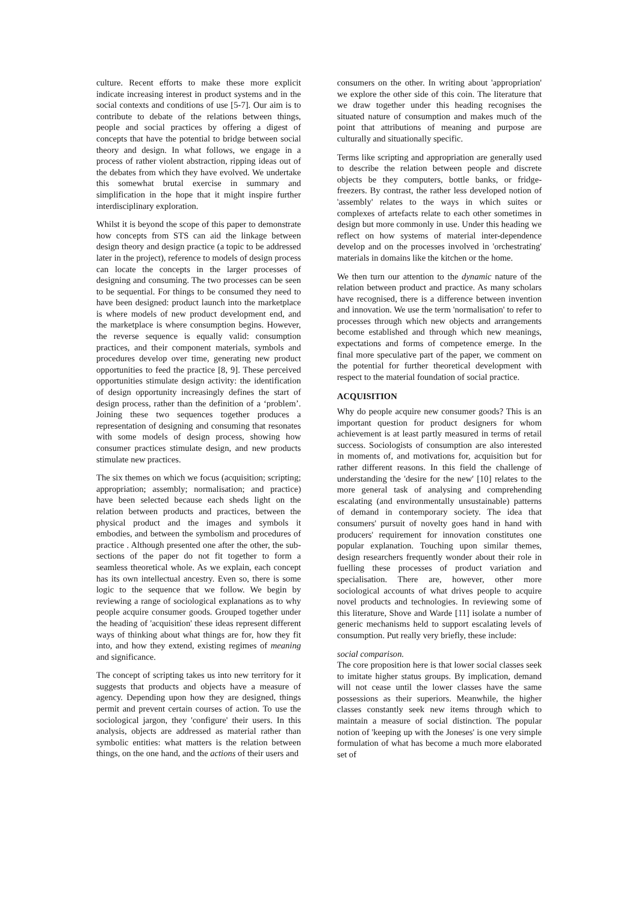culture. Recent efforts to make these more explicit indicate increasing interest in product systems and in the social contexts and conditions of use [5-7]. Our aim is to contribute to debate of the relations between things, people and social practices by offering a digest of concepts that have the potential to bridge between social theory and design. In what follows, we engage in a process of rather violent abstraction, ripping ideas out of the debates from which they have evolved. We undertake this somewhat brutal exercise in summary and simplification in the hope that it might inspire further interdisciplinary exploration.
Whilst it is beyond the scope of this paper to demonstrate how concepts from STS can aid the linkage between design theory and design practice (a topic to be addressed later in the project), reference to models of design process can locate the concepts in the larger processes of designing and consuming. The two processes can be seen to be sequential. For things to be consumed they need to have been designed: product launch into the marketplace is where models of new product development end, and the marketplace is where consumption begins. However, the reverse sequence is equally valid: consumption practices, and their component materials, symbols and procedures develop over time, generating new product opportunities to feed the practice [8, 9]. These perceived opportunities stimulate design activity: the identification of design opportunity increasingly defines the start of design process, rather than the definition of a ‘problem’. Joining these two sequences together produces a representation of designing and consuming that resonates with some models of design process, showing how consumer practices stimulate design, and new products stimulate new practices.
The six themes on which we focus (acquisition; scripting; appropriation; assembly; normalisation; and practice) have been selected because each sheds light on the relation between products and practices, between the physical product and the images and symbols it embodies, and between the symbolism and procedures of practice . Although presented one after the other, the sub-sections of the paper do not fit together to form a seamless theoretical whole. As we explain, each concept has its own intellectual ancestry. Even so, there is some logic to the sequence that we follow. We begin by reviewing a range of sociological explanations as to why people acquire consumer goods. Grouped together under the heading of 'acquisition' these ideas represent different ways of thinking about what things are for, how they fit into, and how they extend, existing regimes of meaning and significance.
The concept of scripting takes us into new territory for it suggests that products and objects have a measure of agency. Depending upon how they are designed, things permit and prevent certain courses of action. To use the sociological jargon, they 'configure' their users. In this analysis, objects are addressed as material rather than symbolic entities: what matters is the relation between things, on the one hand, and the actions of their users and
consumers on the other. In writing about 'appropriation' we explore the other side of this coin. The literature that we draw together under this heading recognises the situated nature of consumption and makes much of the point that attributions of meaning and purpose are culturally and situationally specific.
Terms like scripting and appropriation are generally used to describe the relation between people and discrete objects be they computers, bottle banks, or fridge-freezers. By contrast, the rather less developed notion of 'assembly' relates to the ways in which suites or complexes of artefacts relate to each other sometimes in design but more commonly in use. Under this heading we reflect on how systems of material inter-dependence develop and on the processes involved in 'orchestrating' materials in domains like the kitchen or the home.
We then turn our attention to the dynamic nature of the relation between product and practice. As many scholars have recognised, there is a difference between invention and innovation. We use the term 'normalisation' to refer to processes through which new objects and arrangements become established and through which new meanings, expectations and forms of competence emerge. In the final more speculative part of the paper, we comment on the potential for further theoretical development with respect to the material foundation of social practice.
ACQUISITION
Why do people acquire new consumer goods? This is an important question for product designers for whom achievement is at least partly measured in terms of retail success. Sociologists of consumption are also interested in moments of, and motivations for, acquisition but for rather different reasons. In this field the challenge of understanding the 'desire for the new' [10] relates to the more general task of analysing and comprehending escalating (and environmentally unsustainable) patterns of demand in contemporary society. The idea that consumers' pursuit of novelty goes hand in hand with producers' requirement for innovation constitutes one popular explanation. Touching upon similar themes, design researchers frequently wonder about their role in fuelling these processes of product variation and specialisation. There are, however, other more sociological accounts of what drives people to acquire novel products and technologies. In reviewing some of this literature, Shove and Warde [11] isolate a number of generic mechanisms held to support escalating levels of consumption. Put really very briefly, these include:
social comparison.
The core proposition here is that lower social classes seek to imitate higher status groups. By implication, demand will not cease until the lower classes have the same possessions as their superiors. Meanwhile, the higher classes constantly seek new items through which to maintain a measure of social distinction. The popular notion of 'keeping up with the Joneses' is one very simple formulation of what has become a much more elaborated set of